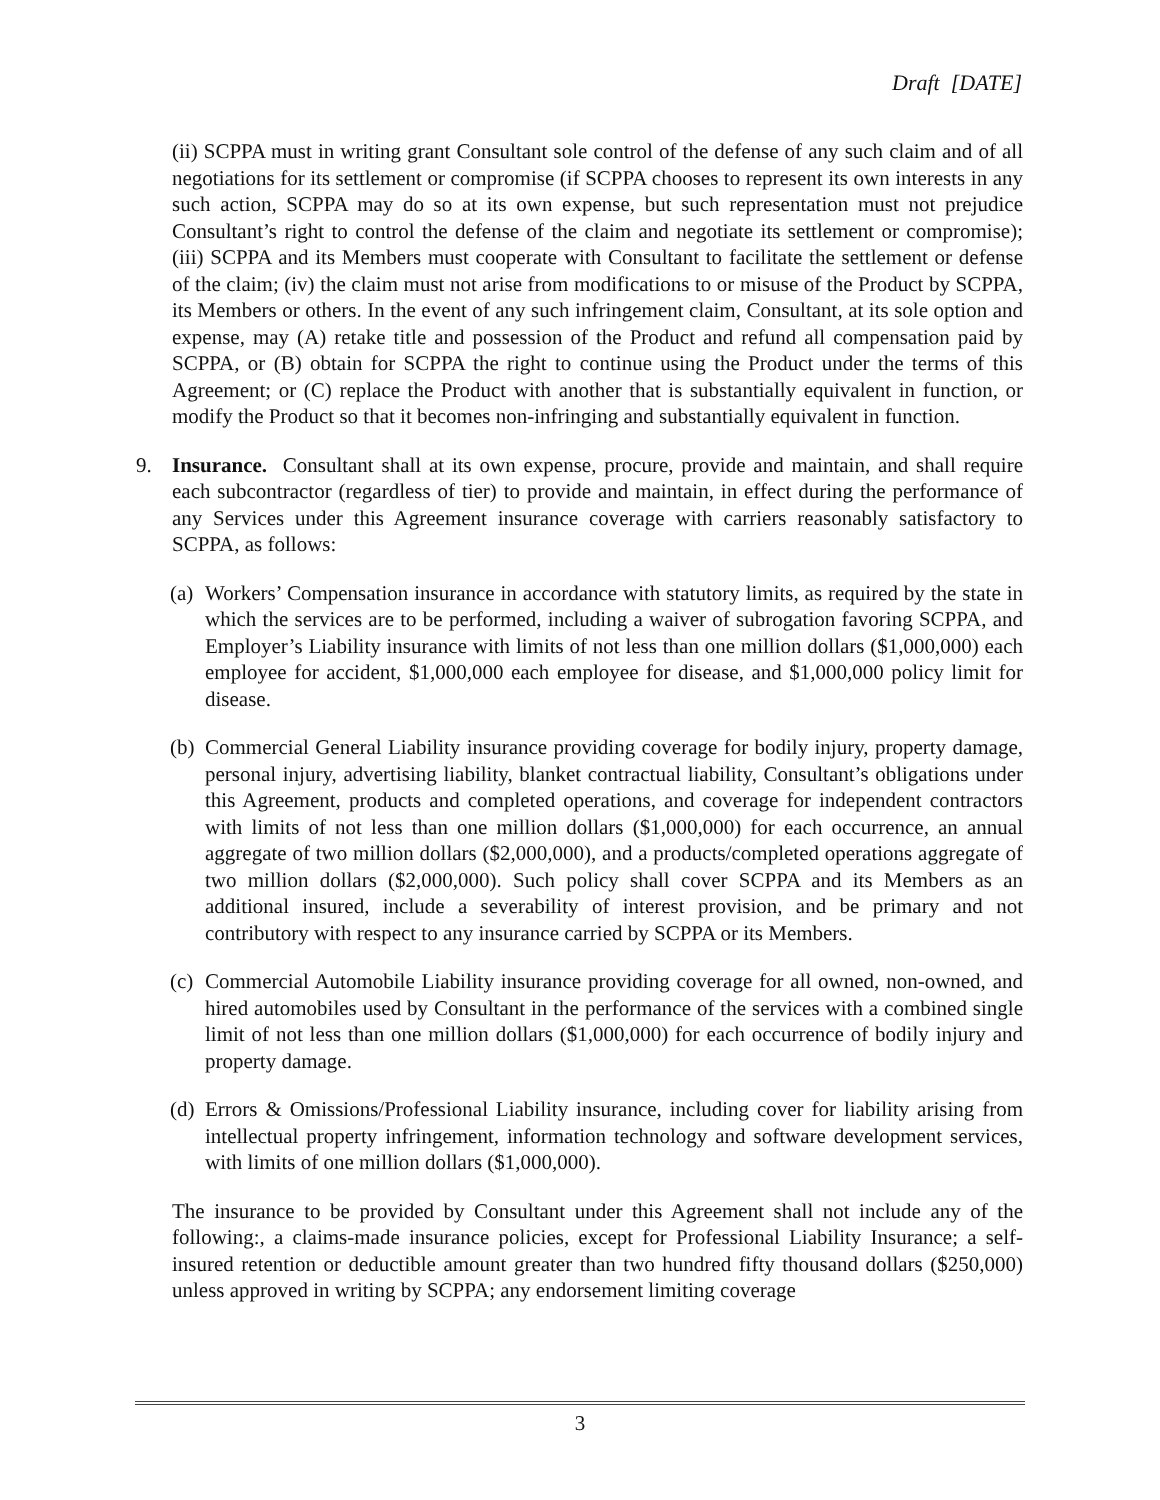Draft [DATE]
(ii) SCPPA must in writing grant Consultant sole control of the defense of any such claim and of all negotiations for its settlement or compromise (if SCPPA chooses to represent its own interests in any such action, SCPPA may do so at its own expense, but such representation must not prejudice Consultant’s right to control the defense of the claim and negotiate its settlement or compromise); (iii) SCPPA and its Members must cooperate with Consultant to facilitate the settlement or defense of the claim; (iv) the claim must not arise from modifications to or misuse of the Product by SCPPA, its Members or others. In the event of any such infringement claim, Consultant, at its sole option and expense, may (A) retake title and possession of the Product and refund all compensation paid by SCPPA, or (B) obtain for SCPPA the right to continue using the Product under the terms of this Agreement; or (C) replace the Product with another that is substantially equivalent in function, or modify the Product so that it becomes non-infringing and substantially equivalent in function.
9. Insurance. Consultant shall at its own expense, procure, provide and maintain, and shall require each subcontractor (regardless of tier) to provide and maintain, in effect during the performance of any Services under this Agreement insurance coverage with carriers reasonably satisfactory to SCPPA, as follows:
(a) Workers’ Compensation insurance in accordance with statutory limits, as required by the state in which the services are to be performed, including a waiver of subrogation favoring SCPPA, and Employer’s Liability insurance with limits of not less than one million dollars ($1,000,000) each employee for accident, $1,000,000 each employee for disease, and $1,000,000 policy limit for disease.
(b) Commercial General Liability insurance providing coverage for bodily injury, property damage, personal injury, advertising liability, blanket contractual liability, Consultant’s obligations under this Agreement, products and completed operations, and coverage for independent contractors with limits of not less than one million dollars ($1,000,000) for each occurrence, an annual aggregate of two million dollars ($2,000,000), and a products/completed operations aggregate of two million dollars ($2,000,000). Such policy shall cover SCPPA and its Members as an additional insured, include a severability of interest provision, and be primary and not contributory with respect to any insurance carried by SCPPA or its Members.
(c) Commercial Automobile Liability insurance providing coverage for all owned, non-owned, and hired automobiles used by Consultant in the performance of the services with a combined single limit of not less than one million dollars ($1,000,000) for each occurrence of bodily injury and property damage.
(d) Errors & Omissions/Professional Liability insurance, including cover for liability arising from intellectual property infringement, information technology and software development services, with limits of one million dollars ($1,000,000).
The insurance to be provided by Consultant under this Agreement shall not include any of the following:, a claims-made insurance policies, except for Professional Liability Insurance; a self-insured retention or deductible amount greater than two hundred fifty thousand dollars ($250,000) unless approved in writing by SCPPA; any endorsement limiting coverage
3